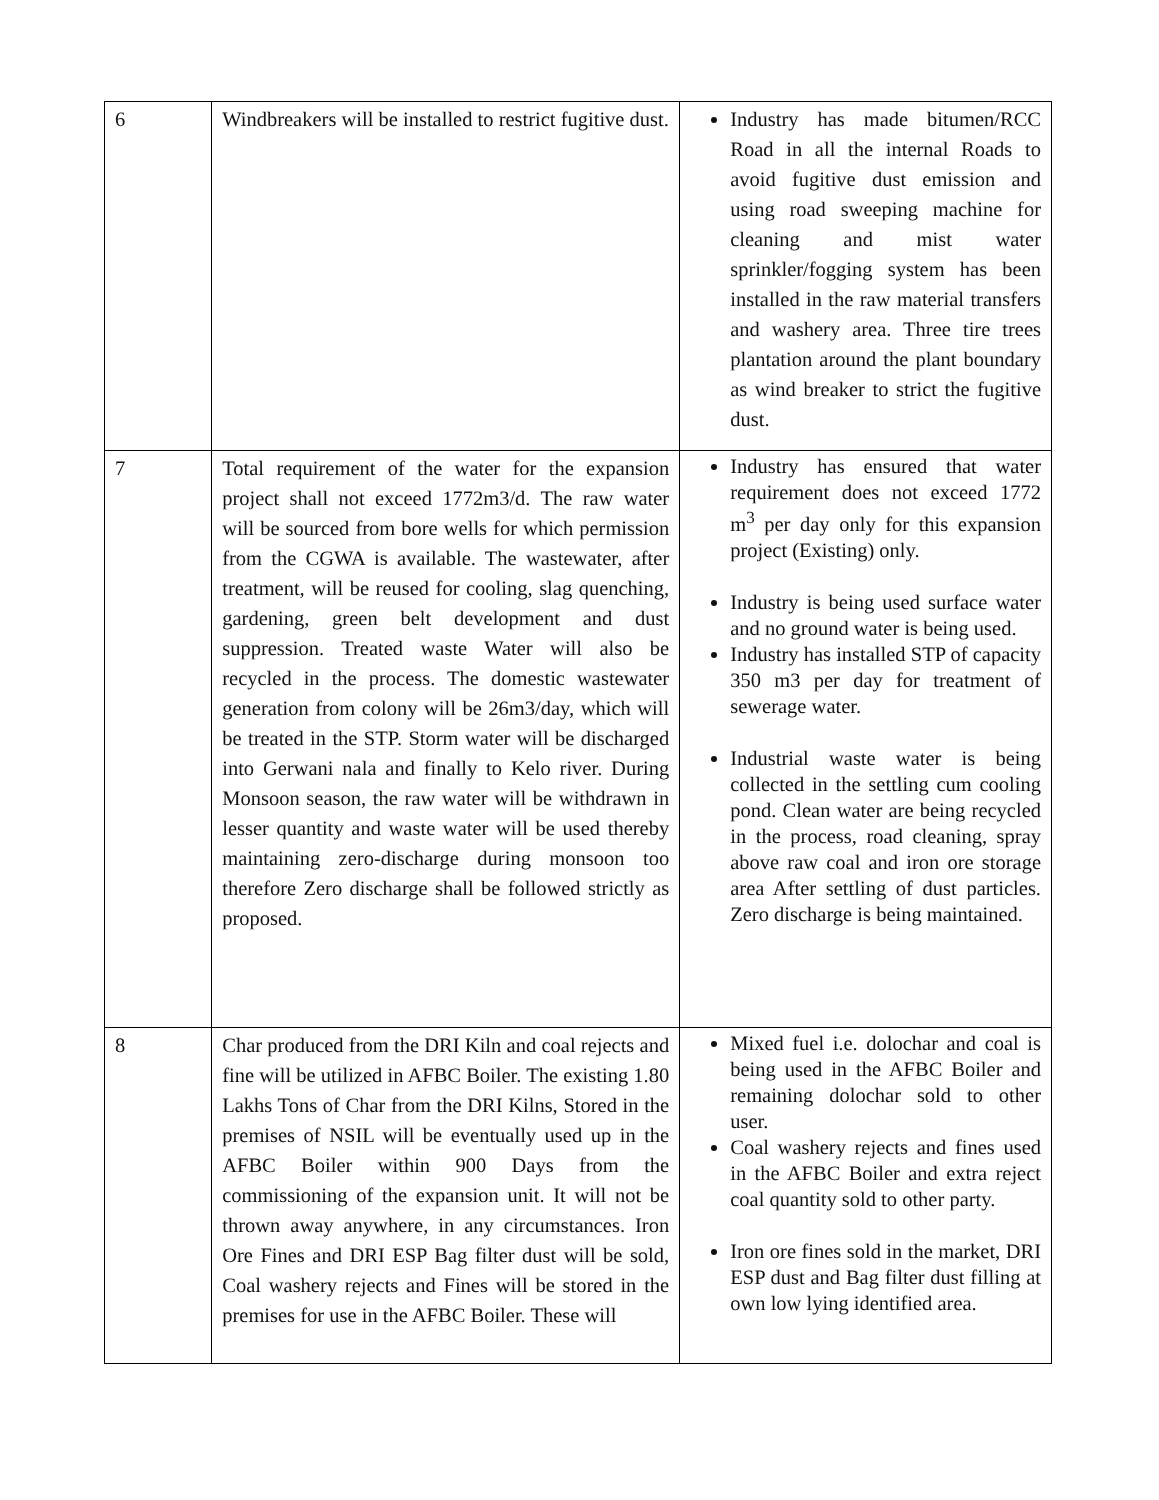| 6 | Windbreakers will be installed to restrict fugitive dust. | Industry has made bitumen/RCC Road in all the internal Roads to avoid fugitive dust emission and using road sweeping machine for cleaning and mist water sprinkler/fogging system has been installed in the raw material transfers and washery area. Three tire trees plantation around the plant boundary as wind breaker to strict the fugitive dust. |
| 7 | Total requirement of the water for the expansion project shall not exceed 1772m3/d. The raw water will be sourced from bore wells for which permission from the CGWA is available. The wastewater, after treatment, will be reused for cooling, slag quenching, gardening, green belt development and dust suppression. Treated waste Water will also be recycled in the process. The domestic wastewater generation from colony will be 26m3/day, which will be treated in the STP. Storm water will be discharged into Gerwani nala and finally to Kelo river. During Monsoon season, the raw water will be withdrawn in lesser quantity and waste water will be used thereby maintaining zero-discharge during monsoon too therefore Zero discharge shall be followed strictly as proposed. | Industry has ensured that water requirement does not exceed 1772 m<sup>3</sup> per day only for this expansion project (Existing) only. Industry is being used surface water and no ground water is being used. Industry has installed STP of capacity 350 m3 per day for treatment of sewerage water. Industrial waste water is being collected in the settling cum cooling pond. Clean water are being recycled in the process, road cleaning, spray above raw coal and iron ore storage area After settling of dust particles. Zero discharge is being maintained. |
| 8 | Char produced from the DRI Kiln and coal rejects and fine will be utilized in AFBC Boiler. The existing 1.80 Lakhs Tons of Char from the DRI Kilns, Stored in the premises of NSIL will be eventually used up in the AFBC Boiler within 900 Days from the commissioning of the expansion unit. It will not be thrown away anywhere, in any circumstances. Iron Ore Fines and DRI ESP Bag filter dust will be sold, Coal washery rejects and Fines will be stored in the premises for use in the AFBC Boiler. These will | Mixed fuel i.e. dolochar and coal is being used in the AFBC Boiler and remaining dolochar sold to other user. Coal washery rejects and fines used in the AFBC Boiler and extra reject coal quantity sold to other party. Iron ore fines sold in the market, DRI ESP dust and Bag filter dust filling at own low lying identified area. |